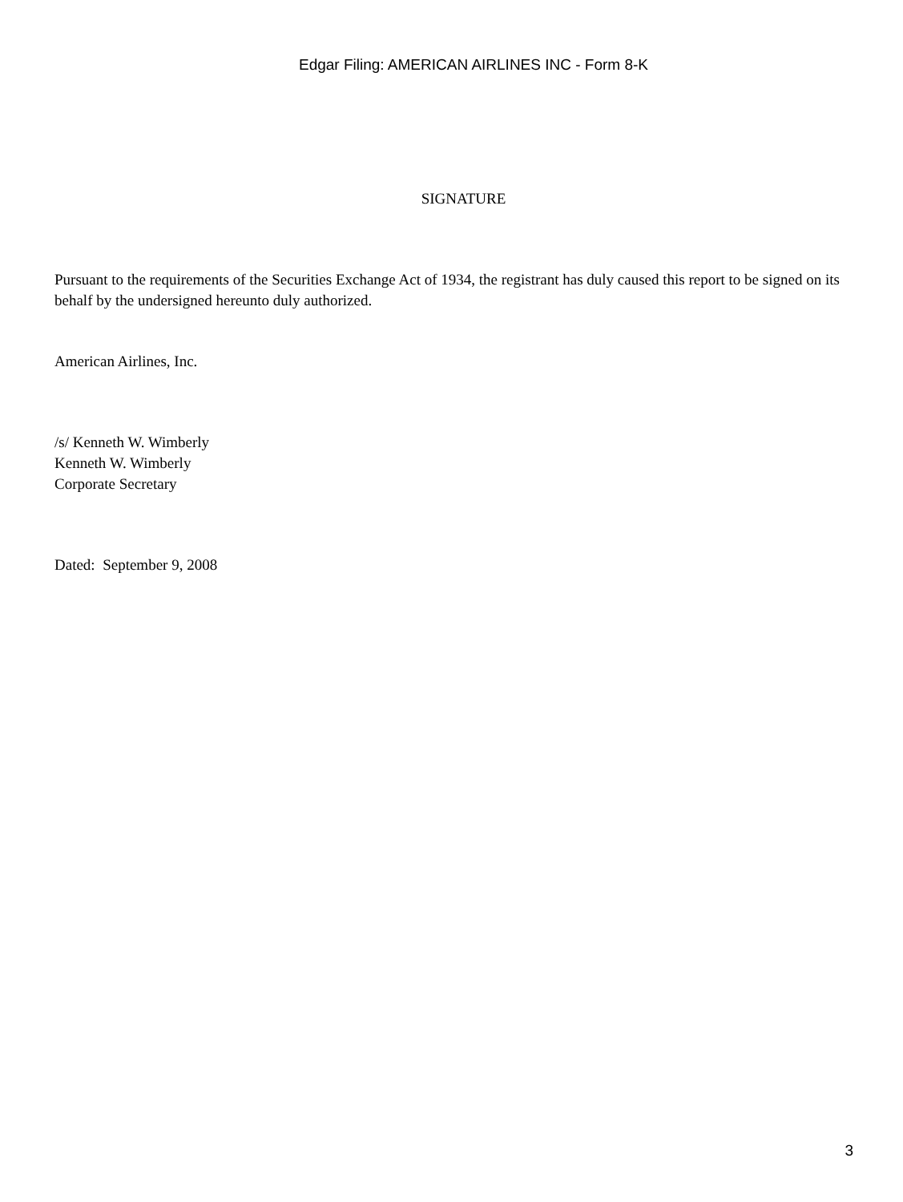Edgar Filing: AMERICAN AIRLINES INC - Form 8-K
SIGNATURE
Pursuant to the requirements of the Securities Exchange Act of 1934, the registrant has duly caused this report to be signed on its behalf by the undersigned hereunto duly authorized.
American Airlines, Inc.
/s/ Kenneth W. Wimberly
Kenneth W. Wimberly
Corporate Secretary
Dated: September 9, 2008
3